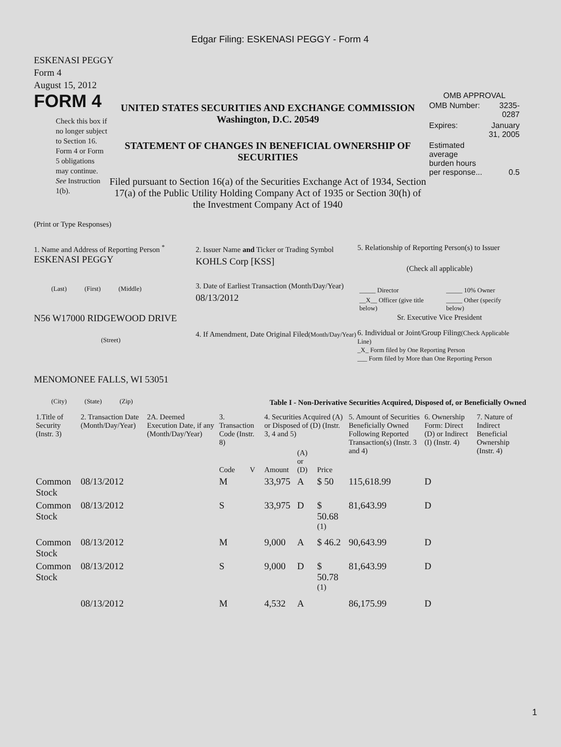Edgar Filing: ESKENASI PEGGY - Form 4
ESKENASI PEGGY
Form 4
August 15, 2012
FORM 4
Check this box if no longer subject to Section 16. Form 4 or Form 5 obligations may continue. See Instruction 1(b).
UNITED STATES SECURITIES AND EXCHANGE COMMISSION
Washington, D.C. 20549
STATEMENT OF CHANGES IN BENEFICIAL OWNERSHIP OF SECURITIES
Filed pursuant to Section 16(a) of the Securities Exchange Act of 1934, Section 17(a) of the Public Utility Holding Company Act of 1935 or Section 30(h) of the Investment Company Act of 1940
OMB APPROVAL
| OMB Number: | 3235-0287 |
| Expires: | January 31, 2005 |
| Estimated average burden hours per response... | 0.5 |
(Print or Type Responses)
1. Name and Address of Reporting Person <sup>*</sup>
ESKENASI PEGGY
(Last) (First) (Middle)
N56 W17000 RIDGEWOOD DRIVE
(Street)
MENOMONEE FALLS, WI 53051
(City) (State) (Zip)
2. Issuer Name and Ticker or Trading Symbol
KOHLS Corp [KSS]
3. Date of Earliest Transaction (Month/Day/Year)
08/13/2012
4. If Amendment, Date Original Filed(Month/Day/Year)
5. Relationship of Reporting Person(s) to Issuer
(Check all applicable)
| _____ Director | _____ 10% Owner |
| __X__ Officer (give title below) | _____ Other (specify below) |
Sr. Executive Vice President
6. Individual or Joint/Group Filing(Check Applicable Line)
_X_ Form filed by One Reporting Person
___ Form filed by More than One Reporting Person
Table I - Non-Derivative Securities Acquired, Disposed of, or Beneficially Owned
| 1.Title of Security (Instr. 3) | 2. Transaction Date (Month/Day/Year) | 2A. Deemed Execution Date, if any (Month/Day/Year) | 3. Transaction Code (Instr. 8) | | 4. Securities Acquired (A) or Disposed of (D) (Instr. 3, 4 and 5) | | | 5. Amount of Securities Beneficially Owned Following Reported Transaction(s) (Instr. 3 and 4) | 6. Ownership Form: Direct (D) or Indirect (I) (Instr. 4) | 7. Nature of Indirect Beneficial Ownership (Instr. 4) |
| --- | --- | --- | --- | --- | --- | --- | --- | --- | --- | --- |
| | | | Code | V | Amount | (A) or (D) | Price | | | |
| Common Stock | 08/13/2012 | | M | | 33,975 | A | $ 50 | 115,618.99 | D | |
| Common Stock | 08/13/2012 | | S | | 33,975 | D | $ 50.68 <sup>(1)</sup> | 81,643.99 | D | |
| Common Stock | 08/13/2012 | | M | | 9,000 | A | $ 46.2 | 90,643.99 | D | |
| Common Stock | 08/13/2012 | | S | | 9,000 | D | $ 50.78 <sup>(1)</sup> | 81,643.99 | D | |
| | 08/13/2012 | | M | | 4,532 | A | | 86,175.99 | D | |
1